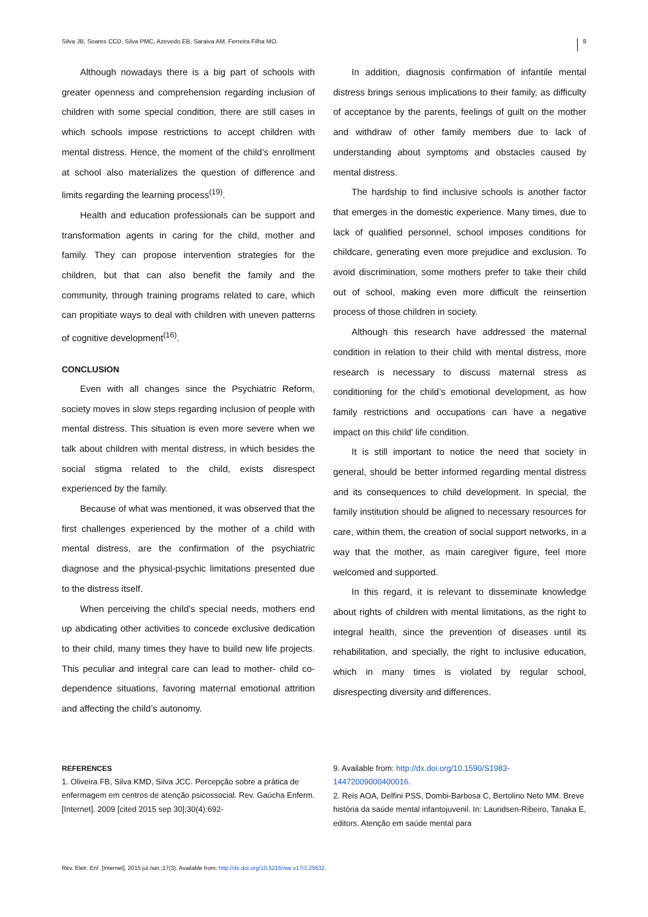Silva JB, Soares CCD, Silva PMC, Azevedo EB, Saraiva AM, Ferreira Filha MO. 8
Although nowadays there is a big part of schools with greater openness and comprehension regarding inclusion of children with some special condition, there are still cases in which schools impose restrictions to accept children with mental distress. Hence, the moment of the child’s enrollment at school also materializes the question of difference and limits regarding the learning process<sup>(19)</sup>.
Health and education professionals can be support and transformation agents in caring for the child, mother and family. They can propose intervention strategies for the children, but that can also benefit the family and the community, through training programs related to care, which can propitiate ways to deal with children with uneven patterns of cognitive development<sup>(16)</sup>.
CONCLUSION
Even with all changes since the Psychiatric Reform, society moves in slow steps regarding inclusion of people with mental distress. This situation is even more severe when we talk about children with mental distress, in which besides the social stigma related to the child, exists disrespect experienced by the family.
Because of what was mentioned, it was observed that the first challenges experienced by the mother of a child with mental distress, are the confirmation of the psychiatric diagnose and the physical-psychic limitations presented due to the distress itself.
When perceiving the child’s special needs, mothers end up abdicating other activities to concede exclusive dedication to their child, many times they have to build new life projects. This peculiar and integral care can lead to mother- child co-dependence situations, favoring maternal emotional attrition and affecting the child’s autonomy.
In addition, diagnosis confirmation of infantile mental distress brings serious implications to their family, as difficulty of acceptance by the parents, feelings of guilt on the mother and withdraw of other family members due to lack of understanding about symptoms and obstacles caused by mental distress.
The hardship to find inclusive schools is another factor that emerges in the domestic experience. Many times, due to lack of qualified personnel, school imposes conditions for childcare, generating even more prejudice and exclusion. To avoid discrimination, some mothers prefer to take their child out of school, making even more difficult the reinsertion process of those children in society.
Although this research have addressed the maternal condition in relation to their child with mental distress, more research is necessary to discuss maternal stress as conditioning for the child’s emotional development, as how family restrictions and occupations can have a negative impact on this child’ life condition.
It is still important to notice the need that society in general, should be better informed regarding mental distress and its consequences to child development. In special, the family institution should be aligned to necessary resources for care, within them, the creation of social support networks, in a way that the mother, as main caregiver figure, feel more welcomed and supported.
In this regard, it is relevant to disseminate knowledge about rights of children with mental limitations, as the right to integral health, since the prevention of diseases until its rehabilitation, and specially, the right to inclusive education, which in many times is violated by regular school, disrespecting diversity and differences.
REFERENCES
1. Oliveira FB, Silva KMD, Silva JCC. Percepção sobre a prática de enfermagem em centros de atenção psicossocial. Rev. Gaúcha Enferm. [Internet]. 2009 [cited 2015 sep 30];30(4):692-
9. Available from: http://dx.doi.org/10.1590/S1983-14472009000400016.
2. Reis AOA, Delfini PSS, Dombi-Barbosa C, Bertolino Neto MM. Breve história da saúde mental infantojuvenil. In: Lauridsen-Ribeiro, Tanaka E, editors. Atenção em saúde mental para
Rev. Eletr. Enf. [Internet]. 2015 jul./set.;17(3). Available from: http://dx.doi.org/10.5216/ree.v17i3.25632.